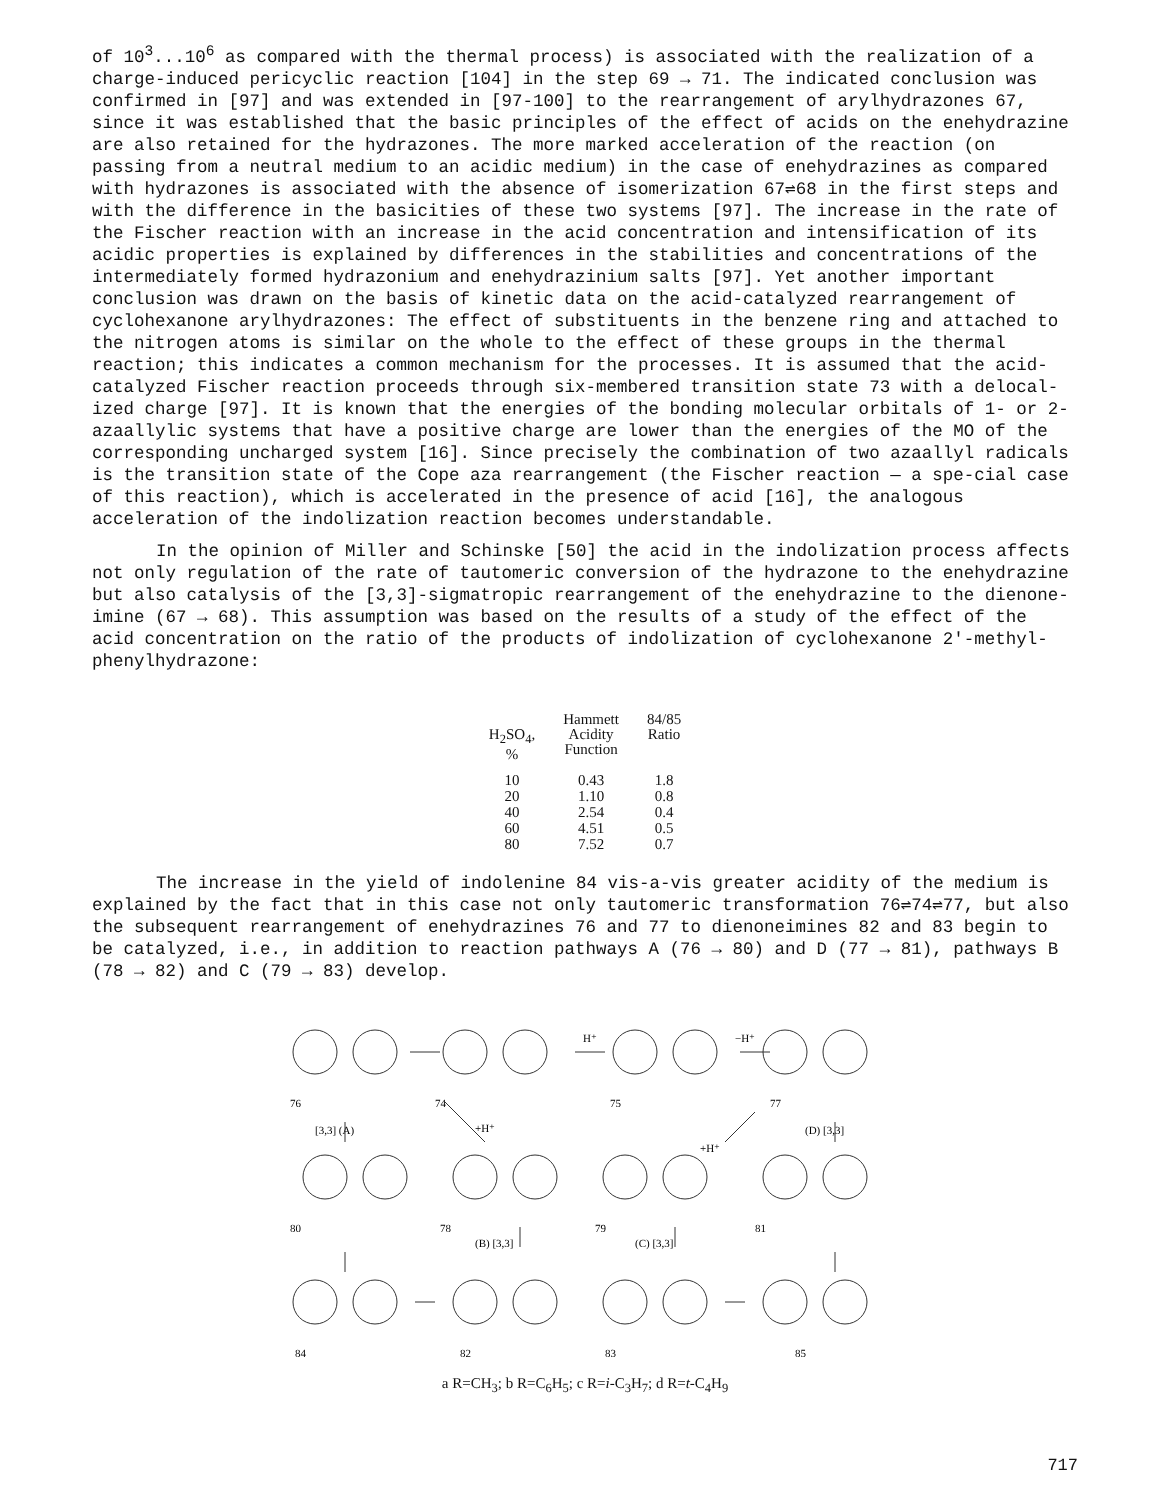of 10<sup>3</sup>...10<sup>6</sup> as compared with the thermal process) is associated with the realization of a charge-induced pericyclic reaction [104] in the step 69 → 71. The indicated conclusion was confirmed in [97] and was extended in [97-100] to the rearrangement of arylhydrazones 67, since it was established that the basic principles of the effect of acids on the enehydrazine are also retained for the hydrazones. The more marked acceleration of the reaction (on passing from a neutral medium to an acidic medium) in the case of enehydrazines as compared with hydrazones is associated with the absence of isomerization 67⇌68 in the first steps and with the difference in the basicities of these two systems [97]. The increase in the rate of the Fischer reaction with an increase in the acid concentration and intensification of its acidic properties is explained by differences in the stabilities and concentrations of the intermediately formed hydrazonium and enehydrazinium salts [97]. Yet another important conclusion was drawn on the basis of kinetic data on the acid-catalyzed rearrangement of cyclohexanone arylhydrazones: The effect of substituents in the benzene ring and attached to the nitrogen atoms is similar on the whole to the effect of these groups in the thermal reaction; this indicates a common mechanism for the processes. It is assumed that the acid-catalyzed Fischer reaction proceeds through six-membered transition state 73 with a delocal-ized charge [97]. It is known that the energies of the bonding molecular orbitals of 1- or 2-azaallylic systems that have a positive charge are lower than the energies of the MO of the corresponding uncharged system [16]. Since precisely the combination of two azaallyl radicals is the transition state of the Cope aza rearrangement (the Fischer reaction — a spe-cial case of this reaction), which is accelerated in the presence of acid [16], the analogous acceleration of the indolization reaction becomes understandable.
In the opinion of Miller and Schinske [50] the acid in the indolization process affects not only regulation of the rate of tautomeric conversion of the hydrazone to the enehydrazine but also catalysis of the [3,3]-sigmatropic rearrangement of the enehydrazine to the dienone-imine (67 → 68). This assumption was based on the results of a study of the effect of the acid concentration on the ratio of the products of indolization of cyclohexanone 2'-methyl-phenylhydrazone:
| H<sub>2</sub>SO<sub>4</sub>, % | Hammett Acidity Function | 84/85 Ratio |
| --- | --- | --- |
| 10 | 0.43 | 1.8 |
| 20 | 1.10 | 0.8 |
| 40 | 2.54 | 0.4 |
| 60 | 4.51 | 0.5 |
| 80 | 7.52 | 0.7 |
The increase in the yield of indolenine 84 vis-a-vis greater acidity of the medium is explained by the fact that in this case not only tautomeric transformation 76⇌74⇌77, but also the subsequent rearrangement of enehydrazines 76 and 77 to dienoneimines 82 and 83 begin to be catalyzed, i.e., in addition to reaction pathways A (76 → 80) and D (77 → 81), pathways B (78 → 82) and C (79 → 83) develop.
76
74
75
77
[3,3] (A)
(D) [3,3]
+H⁺
+H⁺
H⁺
−H⁺
80
78
79
81
(B) [3,3]
(C) [3,3]
84
82
83
85
a R=CH<sub>3</sub>; b R=C<sub>6</sub>H<sub>5</sub>; c R=i-C<sub>3</sub>H<sub>7</sub>; d R=t-C<sub>4</sub>H<sub>9</sub>
717